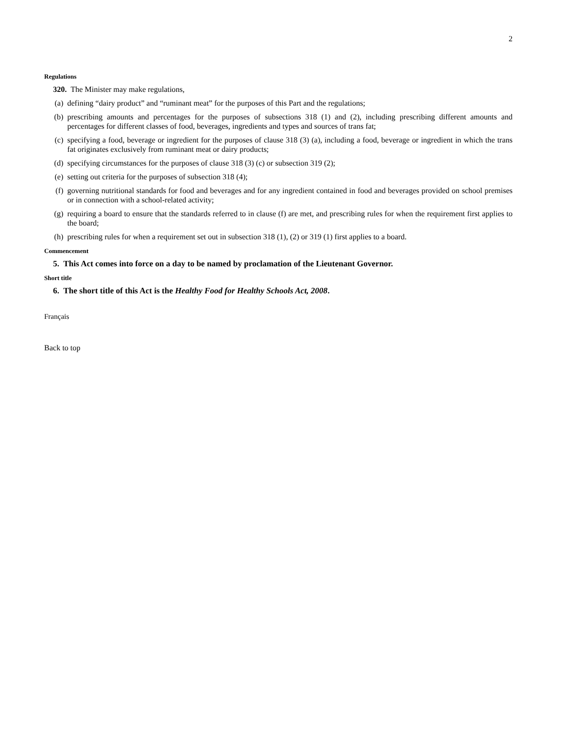2
Regulations
320. The Minister may make regulations,
(a) defining “dairy product” and “ruminant meat” for the purposes of this Part and the regulations;
(b) prescribing amounts and percentages for the purposes of subsections 318 (1) and (2), including prescribing different amounts and percentages for different classes of food, beverages, ingredients and types and sources of trans fat;
(c) specifying a food, beverage or ingredient for the purposes of clause 318 (3) (a), including a food, beverage or ingredient in which the trans fat originates exclusively from ruminant meat or dairy products;
(d) specifying circumstances for the purposes of clause 318 (3) (c) or subsection 319 (2);
(e) setting out criteria for the purposes of subsection 318 (4);
(f) governing nutritional standards for food and beverages and for any ingredient contained in food and beverages provided on school premises or in connection with a school-related activity;
(g) requiring a board to ensure that the standards referred to in clause (f) are met, and prescribing rules for when the requirement first applies to the board;
(h) prescribing rules for when a requirement set out in subsection 318 (1), (2) or 319 (1) first applies to a board.
Commencement
5. This Act comes into force on a day to be named by proclamation of the Lieutenant Governor.
Short title
6. The short title of this Act is the Healthy Food for Healthy Schools Act, 2008.
Français
Back to top